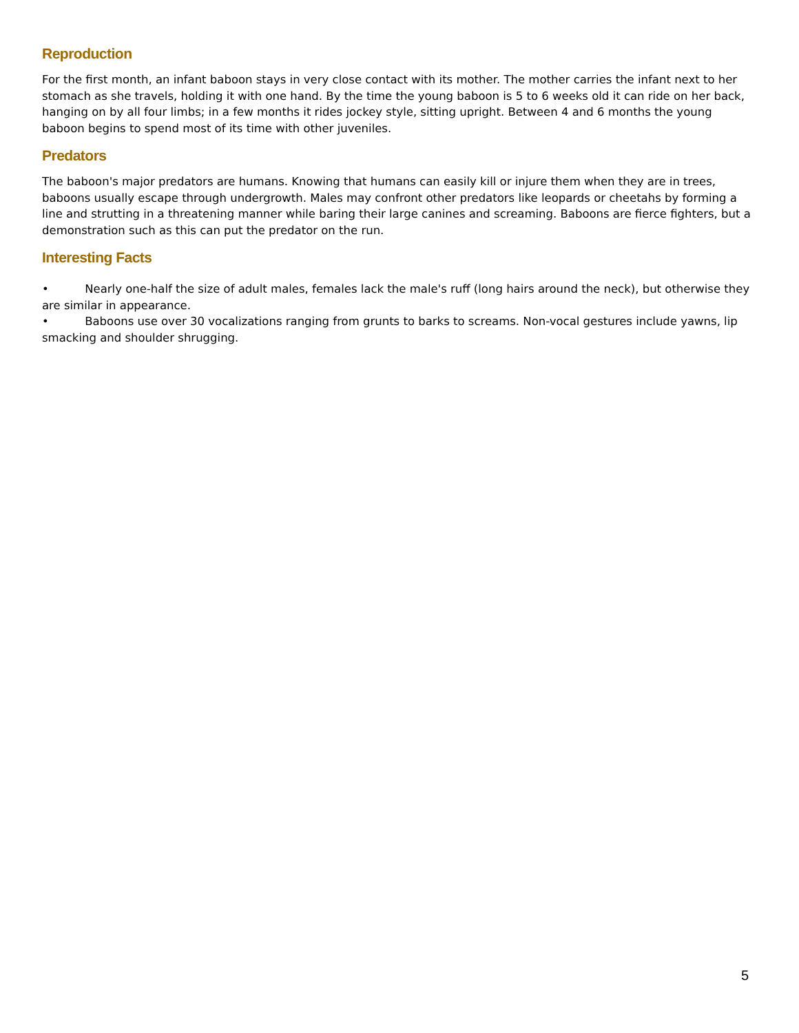Reproduction
For the first month, an infant baboon stays in very close contact with its mother. The mother carries the infant next to her stomach as she travels, holding it with one hand. By the time the young baboon is 5 to 6 weeks old it can ride on her back, hanging on by all four limbs; in a few months it rides jockey style, sitting upright. Between 4 and 6 months the young baboon begins to spend most of its time with other juveniles.
Predators
The baboon's major predators are humans. Knowing that humans can easily kill or injure them when they are in trees, baboons usually escape through undergrowth. Males may confront other predators like leopards or cheetahs by forming a line and strutting in a threatening manner while baring their large canines and screaming. Baboons are fierce fighters, but a demonstration such as this can put the predator on the run.
Interesting Facts
• Nearly one-half the size of adult males, females lack the male's ruff (long hairs around the neck), but otherwise they are similar in appearance.
• Baboons use over 30 vocalizations ranging from grunts to barks to screams. Non-vocal gestures include yawns, lip smacking and shoulder shrugging.
5